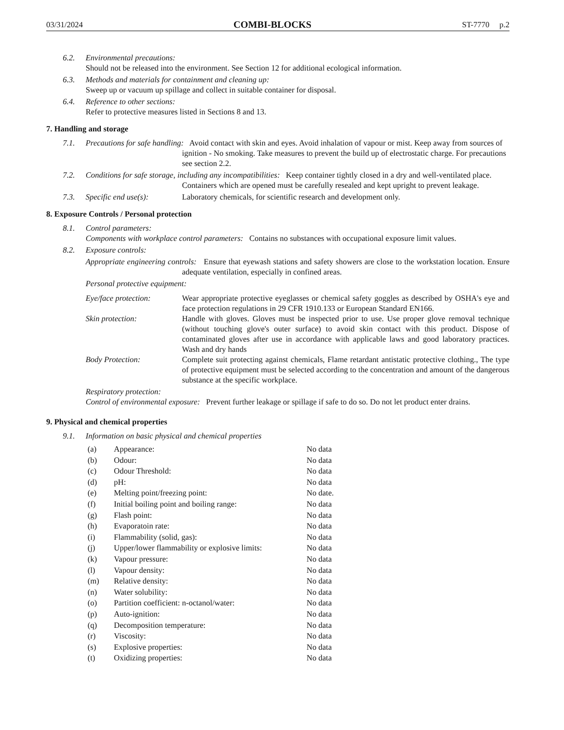03/31/2024 COMBI-BLOCKS ST-7770 p.2
6.2. Environmental precautions:
Should not be released into the environment. See Section 12 for additional ecological information.
6.3. Methods and materials for containment and cleaning up:
Sweep up or vacuum up spillage and collect in suitable container for disposal.
6.4. Reference to other sections:
Refer to protective measures listed in Sections 8 and 13.
7. Handling and storage
7.1. Precautions for safe handling: Avoid contact with skin and eyes. Avoid inhalation of vapour or mist. Keep away from sources of ignition - No smoking. Take measures to prevent the build up of electrostatic charge. For precautions see section 2.2.
7.2. Conditions for safe storage, including any incompatibilities: Keep container tightly closed in a dry and well-ventilated place. Containers which are opened must be carefully resealed and kept upright to prevent leakage.
7.3. Specific end use(s): Laboratory chemicals, for scientific research and development only.
8. Exposure Controls / Personal protection
8.1. Control parameters:
Components with workplace control parameters: Contains no substances with occupational exposure limit values.
8.2. Exposure controls:
Appropriate engineering controls: Ensure that eyewash stations and safety showers are close to the workstation location. Ensure adequate ventilation, especially in confined areas.
Personal protective equipment:
Eye/face protection: Wear appropriate protective eyeglasses or chemical safety goggles as described by OSHA's eye and face protection regulations in 29 CFR 1910.133 or European Standard EN166.
Skin protection: Handle with gloves. Gloves must be inspected prior to use. Use proper glove removal technique (without touching glove's outer surface) to avoid skin contact with this product. Dispose of contaminated gloves after use in accordance with applicable laws and good laboratory practices. Wash and dry hands
Body Protection: Complete suit protecting against chemicals, Flame retardant antistatic protective clothing., The type of protective equipment must be selected according to the concentration and amount of the dangerous substance at the specific workplace.
Respiratory protection:
Control of environmental exposure: Prevent further leakage or spillage if safe to do so. Do not let product enter drains.
9. Physical and chemical properties
9.1. Information on basic physical and chemical properties
| (a) | Appearance: | No data |
| (b) | Odour: | No data |
| (c) | Odour Threshold: | No data |
| (d) | pH: | No data |
| (e) | Melting point/freezing point: | No date. |
| (f) | Initial boiling point and boiling range: | No data |
| (g) | Flash point: | No data |
| (h) | Evaporatoin rate: | No data |
| (i) | Flammability (solid, gas): | No data |
| (j) | Upper/lower flammability or explosive limits: | No data |
| (k) | Vapour pressure: | No data |
| (l) | Vapour density: | No data |
| (m) | Relative density: | No data |
| (n) | Water solubility: | No data |
| (o) | Partition coefficient: n-octanol/water: | No data |
| (p) | Auto-ignition: | No data |
| (q) | Decomposition temperature: | No data |
| (r) | Viscosity: | No data |
| (s) | Explosive properties: | No data |
| (t) | Oxidizing properties: | No data |